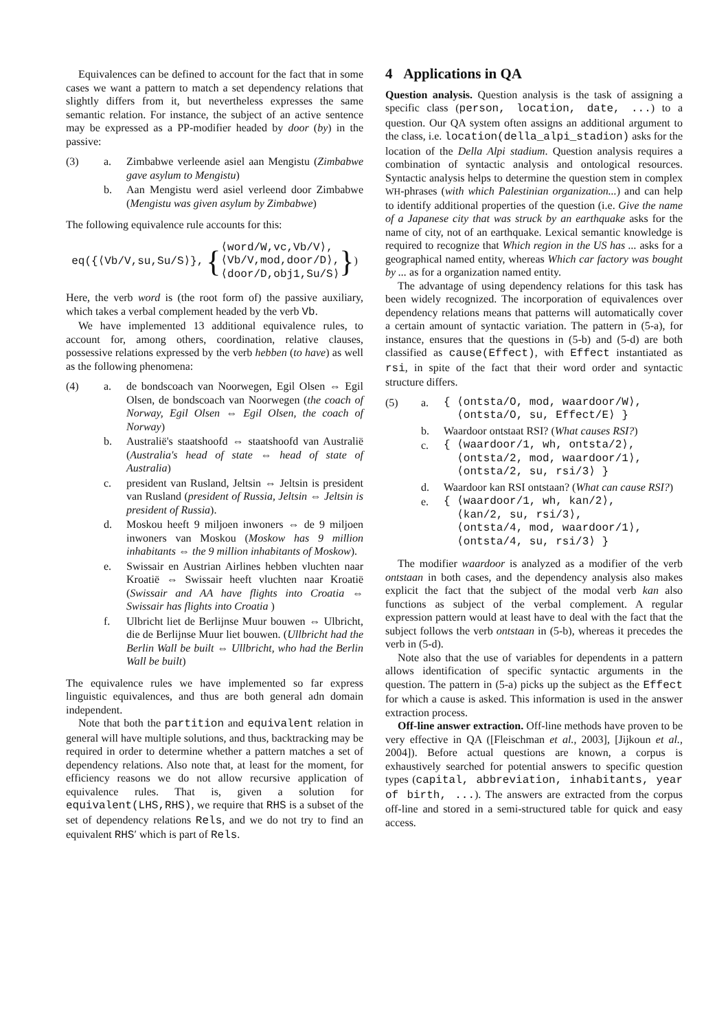Equivalences can be defined to account for the fact that in some cases we want a pattern to match a set dependency relations that slightly differs from it, but nevertheless expresses the same semantic relation. For instance, the subject of an active sentence may be expressed as a PP-modifier headed by door (by) in the passive:
(3) a. Zimbabwe verleende asiel aan Mengistu (Zimbabwe gave asylum to Mengistu)
b. Aan Mengistu werd asiel verleend door Zimbabwe (Mengistu was given asylum by Zimbabwe)
The following equivalence rule accounts for this:
eq({⟨Vb/V,su,Su/S⟩}, {⟨word/W,vc,Vb/V⟩,
⟨Vb/V,mod,door/D⟩,
⟨door/D,obj1,Su/S⟩})
Here, the verb word is (the root form of) the passive auxiliary, which takes a verbal complement headed by the verb Vb.
We have implemented 13 additional equivalence rules, to account for, among others, coordination, relative clauses, possessive relations expressed by the verb hebben (to have) as well as the following phenomena:
(4) a. de bondscoach van Noorwegen, Egil Olsen ⇔ Egil Olsen, de bondscoach van Noorwegen (the coach of Norway, Egil Olsen ⇔ Egil Olsen, the coach of Norway)
b. Australië's staatshoofd ⇔ staatshoofd van Australië (Australia's head of state ⇔ head of state of Australia)
c. president van Rusland, Jeltsin ⇔ Jeltsin is president van Rusland (president of Russia, Jeltsin ⇔ Jeltsin is president of Russia).
d. Moskou heeft 9 miljoen inwoners ⇔ de 9 miljoen inwoners van Moskou (Moskow has 9 million inhabitants ⇔ the 9 million inhabitants of Moskow).
e. Swissair en Austrian Airlines hebben vluchten naar Kroatië ⇔ Swissair heeft vluchten naar Kroatië (Swissair and AA have flights into Croatia ⇔ Swissair has flights into Croatia )
f. Ulbricht liet de Berlijnse Muur bouwen ⇔ Ulbricht, die de Berlijnse Muur liet bouwen. (Ullbricht had the Berlin Wall be built ⇔ Ullbricht, who had the Berlin Wall be built)
The equivalence rules we have implemented so far express linguistic equivalences, and thus are both general adn domain independent.
Note that both the partition and equivalent relation in general will have multiple solutions, and thus, backtracking may be required in order to determine whether a pattern matches a set of dependency relations. Also note that, at least for the moment, for efficiency reasons we do not allow recursive application of equivalence rules. That is, given a solution for equivalent(LHS,RHS), we require that RHS is a subset of the set of dependency relations Rels, and we do not try to find an equivalent RHS′ which is part of Rels.
4 Applications in QA
Question analysis. Question analysis is the task of assigning a specific class (person, location, date, ...) to a question. Our QA system often assigns an additional argument to the class, i.e. location(della_alpi_stadion) asks for the location of the Della Alpi stadium. Question analysis requires a combination of syntactic analysis and ontological resources. Syntactic analysis helps to determine the question stem in complex WH-phrases (with which Palestinian organization...) and can help to identify additional properties of the question (i.e. Give the name of a Japanese city that was struck by an earthquake asks for the name of city, not of an earthquake. Lexical semantic knowledge is required to recognize that Which region in the US has ... asks for a geographical named entity, whereas Which car factory was bought by ... as for a organization named entity.
The advantage of using dependency relations for this task has been widely recognized. The incorporation of equivalences over dependency relations means that patterns will automatically cover a certain amount of syntactic variation. The pattern in (5-a), for instance, ensures that the questions in (5-b) and (5-d) are both classified as cause(Effect), with Effect instantiated as rsi, in spite of the fact that their word order and syntactic structure differs.
(5) a. { ⟨ontsta/O, mod, waardoor/W⟩,
⟨ontsta/O, su, Effect/E⟩ }
b. Waardoor ontstaat RSI? (What causes RSI?)
c. { ⟨waardoor/1, wh, ontsta/2⟩,
⟨ontsta/2, mod, waardoor/1⟩,
⟨ontsta/2, su, rsi/3⟩ }
d. Waardoor kan RSI ontstaan? (What can cause RSI?)
e. { ⟨waardoor/1, wh, kan/2⟩,
⟨kan/2, su, rsi/3⟩,
⟨ontsta/4, mod, waardoor/1⟩,
⟨ontsta/4, su, rsi/3⟩ }
The modifier waardoor is analyzed as a modifier of the verb ontstaan in both cases, and the dependency analysis also makes explicit the fact that the subject of the modal verb kan also functions as subject of the verbal complement. A regular expression pattern would at least have to deal with the fact that the subject follows the verb ontstaan in (5-b), whereas it precedes the verb in (5-d).
Note also that the use of variables for dependents in a pattern allows identification of specific syntactic arguments in the question. The pattern in (5-a) picks up the subject as the Effect for which a cause is asked. This information is used in the answer extraction process.
Off-line answer extraction. Off-line methods have proven to be very effective in QA ([Fleischman et al., 2003], [Jijkoun et al., 2004]). Before actual questions are known, a corpus is exhaustively searched for potential answers to specific question types (capital, abbreviation, inhabitants, year of birth, ...). The answers are extracted from the corpus off-line and stored in a semi-structured table for quick and easy access.